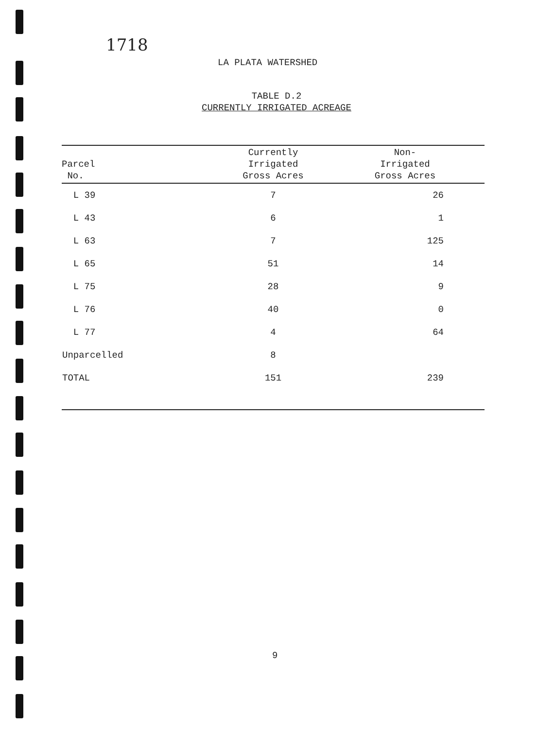1718
LA PLATA WATERSHED
TABLE D.2
CURRENTLY IRRIGATED ACREAGE
| Parcel No. | Currently Irrigated Gross Acres | Non- Irrigated Gross Acres |
| --- | --- | --- |
| L 39 | 7 | 26 |
| L 43 | 6 | 1 |
| L 63 | 7 | 125 |
| L 65 | 51 | 14 |
| L 75 | 28 | 9 |
| L 76 | 40 | 0 |
| L 77 | 4 | 64 |
| Unparcelled | 8 | |
| TOTAL | 151 | 239 |
9